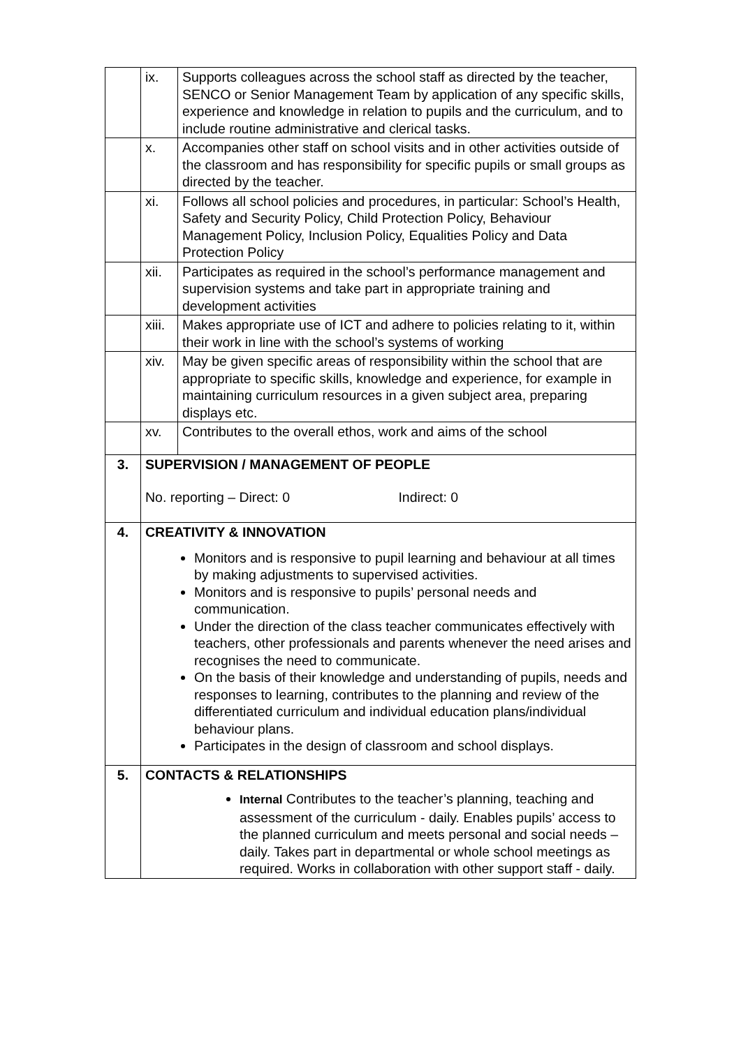| | ix. | Supports colleagues across the school staff as directed by the teacher, SENCO or Senior Management Team by application of any specific skills, experience and knowledge in relation to pupils and the curriculum, and to include routine administrative and clerical tasks. |
| | x. | Accompanies other staff on school visits and in other activities outside of the classroom and has responsibility for specific pupils or small groups as directed by the teacher. |
| | xi. | Follows all school policies and procedures, in particular: School’s Health, Safety and Security Policy, Child Protection Policy, Behaviour Management Policy, Inclusion Policy, Equalities Policy and Data Protection Policy |
| | xii. | Participates as required in the school’s performance management and supervision systems and take part in appropriate training and development activities |
| | xiii. | Makes appropriate use of ICT and adhere to policies relating to it, within their work in line with the school’s systems of working |
| | xiv. | May be given specific areas of responsibility within the school that are appropriate to specific skills, knowledge and experience, for example in maintaining curriculum resources in a given subject area, preparing displays etc. |
| | xv. | Contributes to the overall ethos, work and aims of the school |
| 3. | SUPERVISION / MANAGEMENT OF PEOPLE No. reporting – Direct: 0 Indirect: 0 | |
| 4. | CREATIVITY & INNOVATION Monitors and is responsive to pupil learning and behaviour at all times by making adjustments to supervised activities. Monitors and is responsive to pupils’ personal needs and communication. Under the direction of the class teacher communicates effectively with teachers, other professionals and parents whenever the need arises and recognises the need to communicate. On the basis of their knowledge and understanding of pupils, needs and responses to learning, contributes to the planning and review of the differentiated curriculum and individual education plans/individual behaviour plans. Participates in the design of classroom and school displays. | |
| 5. | CONTACTS & RELATIONSHIPS Internal Contributes to the teacher’s planning, teaching and assessment of the curriculum - daily. Enables pupils’ access to the planned curriculum and meets personal and social needs – daily. Takes part in departmental or whole school meetings as required. Works in collaboration with other support staff - daily. | |